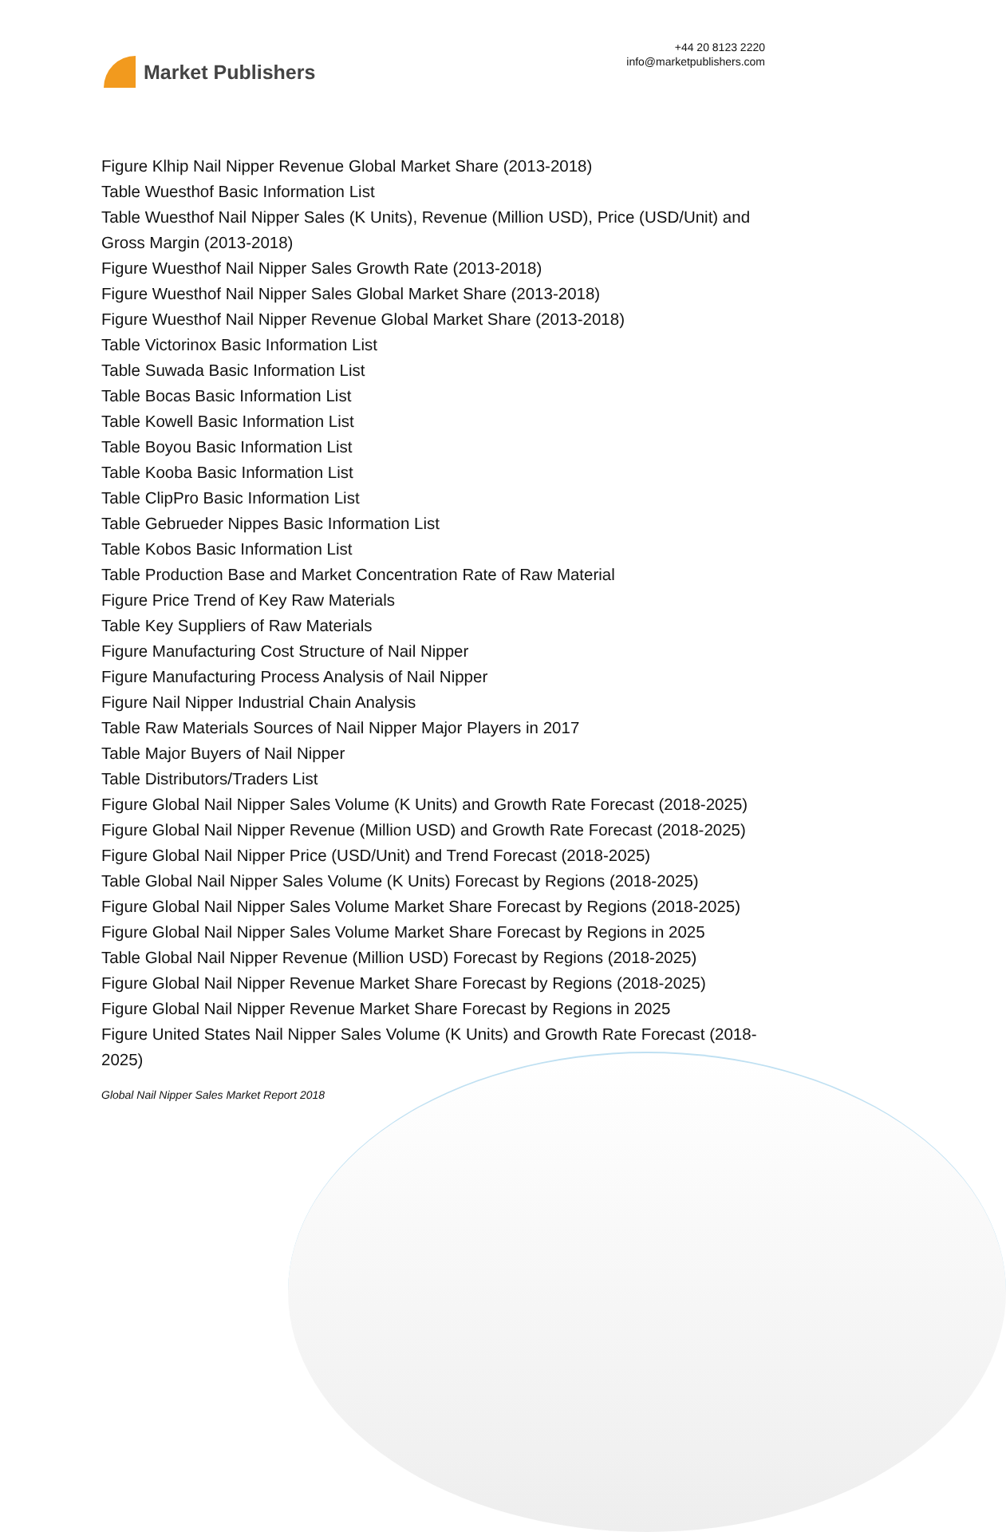Market Publishers
+44 20 8123 2220
info@marketpublishers.com
Figure Klhip Nail Nipper Revenue Global Market Share (2013-2018)
Table Wuesthof Basic Information List
Table Wuesthof Nail Nipper Sales (K Units), Revenue (Million USD), Price (USD/Unit) and Gross Margin (2013-2018)
Figure Wuesthof Nail Nipper Sales Growth Rate (2013-2018)
Figure Wuesthof Nail Nipper Sales Global Market Share (2013-2018)
Figure Wuesthof Nail Nipper Revenue Global Market Share (2013-2018)
Table Victorinox Basic Information List
Table Suwada Basic Information List
Table Bocas Basic Information List
Table Kowell Basic Information List
Table Boyou Basic Information List
Table Kooba Basic Information List
Table ClipPro Basic Information List
Table Gebrueder Nippes Basic Information List
Table Kobos Basic Information List
Table Production Base and Market Concentration Rate of Raw Material
Figure Price Trend of Key Raw Materials
Table Key Suppliers of Raw Materials
Figure Manufacturing Cost Structure of Nail Nipper
Figure Manufacturing Process Analysis of Nail Nipper
Figure Nail Nipper Industrial Chain Analysis
Table Raw Materials Sources of Nail Nipper Major Players in 2017
Table Major Buyers of Nail Nipper
Table Distributors/Traders List
Figure Global Nail Nipper Sales Volume (K Units) and Growth Rate Forecast (2018-2025)
Figure Global Nail Nipper Revenue (Million USD) and Growth Rate Forecast (2018-2025)
Figure Global Nail Nipper Price (USD/Unit) and Trend Forecast (2018-2025)
Table Global Nail Nipper Sales Volume (K Units) Forecast by Regions (2018-2025)
Figure Global Nail Nipper Sales Volume Market Share Forecast by Regions (2018-2025)
Figure Global Nail Nipper Sales Volume Market Share Forecast by Regions in 2025
Table Global Nail Nipper Revenue (Million USD) Forecast by Regions (2018-2025)
Figure Global Nail Nipper Revenue Market Share Forecast by Regions (2018-2025)
Figure Global Nail Nipper Revenue Market Share Forecast by Regions in 2025
Figure United States Nail Nipper Sales Volume (K Units) and Growth Rate Forecast (2018-2025)
Global Nail Nipper Sales Market Report 2018